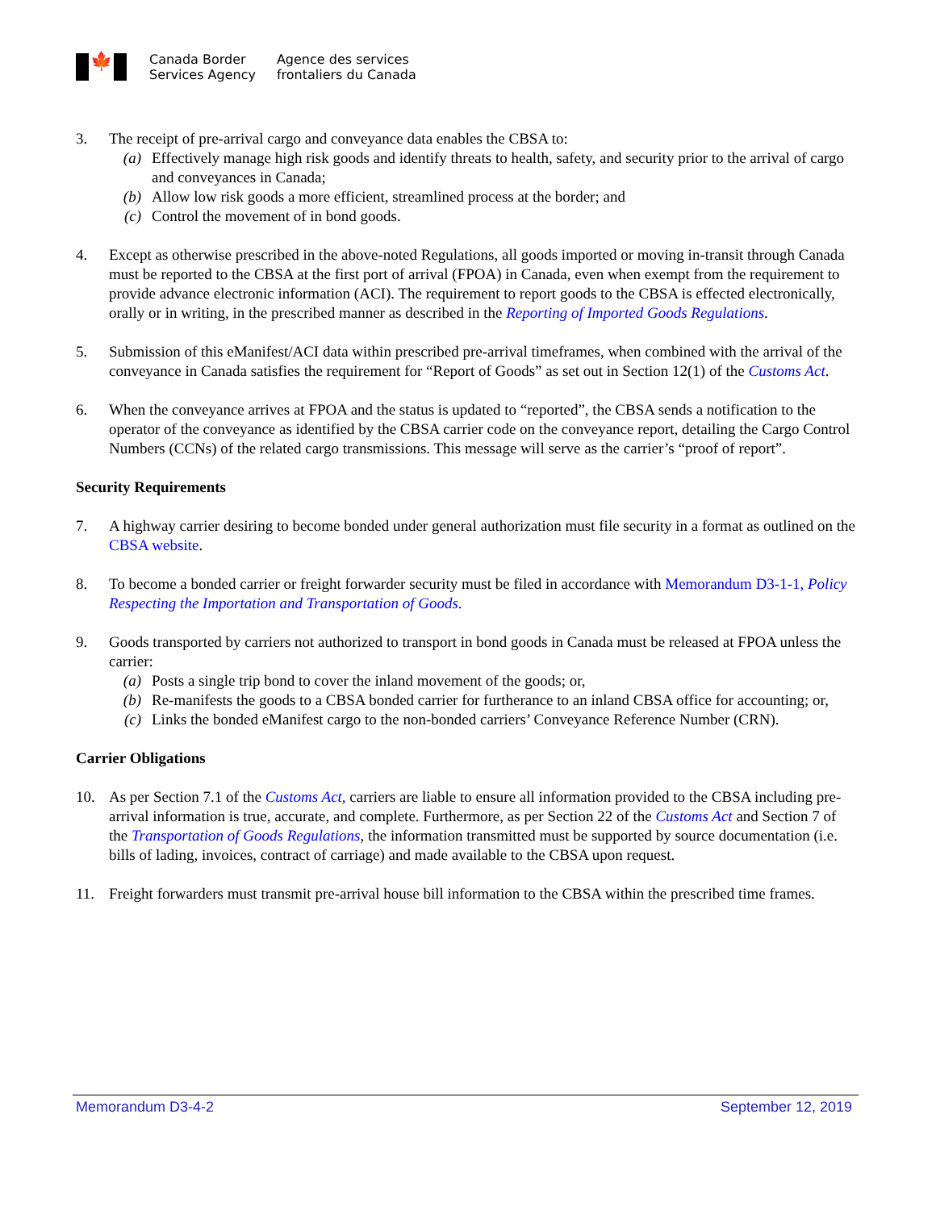🍁
Canada Border
Services Agency
Agence des services
frontaliers du Canada
3. The receipt of pre-arrival cargo and conveyance data enables the CBSA to:
(a) Effectively manage high risk goods and identify threats to health, safety, and security prior to the arrival of cargo and conveyances in Canada;
(b) Allow low risk goods a more efficient, streamlined process at the border; and
(c) Control the movement of in bond goods.
4. Except as otherwise prescribed in the above-noted Regulations, all goods imported or moving in-transit through Canada must be reported to the CBSA at the first port of arrival (FPOA) in Canada, even when exempt from the requirement to provide advance electronic information (ACI). The requirement to report goods to the CBSA is effected electronically, orally or in writing, in the prescribed manner as described in the Reporting of Imported Goods Regulations.
5. Submission of this eManifest/ACI data within prescribed pre-arrival timeframes, when combined with the arrival of the conveyance in Canada satisfies the requirement for “Report of Goods” as set out in Section 12(1) of the Customs Act.
6. When the conveyance arrives at FPOA and the status is updated to “reported”, the CBSA sends a notification to the operator of the conveyance as identified by the CBSA carrier code on the conveyance report, detailing the Cargo Control Numbers (CCNs) of the related cargo transmissions. This message will serve as the carrier’s “proof of report”.
Security Requirements
7. A highway carrier desiring to become bonded under general authorization must file security in a format as outlined on the CBSA website.
8. To become a bonded carrier or freight forwarder security must be filed in accordance with Memorandum D3-1-1, Policy Respecting the Importation and Transportation of Goods.
9. Goods transported by carriers not authorized to transport in bond goods in Canada must be released at FPOA unless the carrier:
(a) Posts a single trip bond to cover the inland movement of the goods; or,
(b) Re-manifests the goods to a CBSA bonded carrier for furtherance to an inland CBSA office for accounting; or,
(c) Links the bonded eManifest cargo to the non-bonded carriers’ Conveyance Reference Number (CRN).
Carrier Obligations
10. As per Section 7.1 of the Customs Act, carriers are liable to ensure all information provided to the CBSA including pre-arrival information is true, accurate, and complete. Furthermore, as per Section 22 of the Customs Act and Section 7 of the Transportation of Goods Regulations, the information transmitted must be supported by source documentation (i.e. bills of lading, invoices, contract of carriage) and made available to the CBSA upon request.
11. Freight forwarders must transmit pre-arrival house bill information to the CBSA within the prescribed time frames.
Memorandum D3-4-2 September 12, 2019